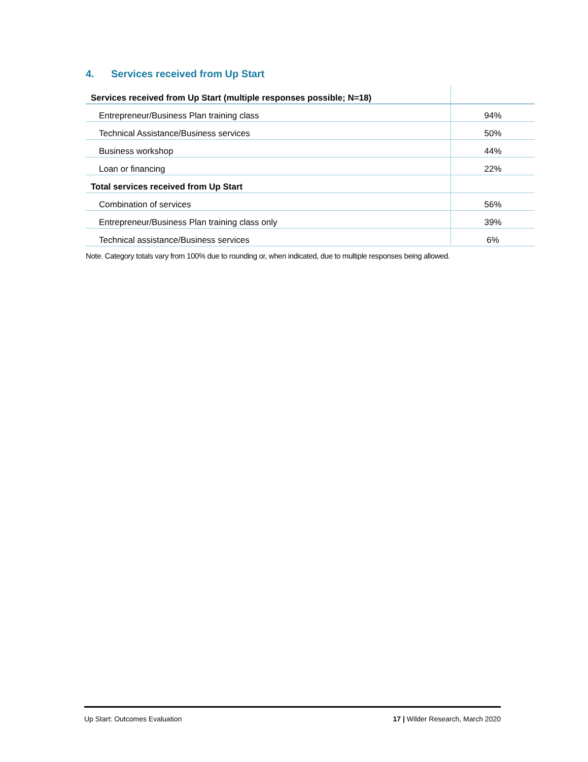4. Services received from Up Start
| Services received from Up Start (multiple responses possible; N=18) | |
| Entrepreneur/Business Plan training class | 94% |
| Technical Assistance/Business services | 50% |
| Business workshop | 44% |
| Loan or financing | 22% |
| Total services received from Up Start | |
| Combination of services | 56% |
| Entrepreneur/Business Plan training class only | 39% |
| Technical assistance/Business services | 6% |
Note. Category totals vary from 100% due to rounding or, when indicated, due to multiple responses being allowed.
Up Start: Outcomes Evaluation 17 | Wilder Research, March 2020